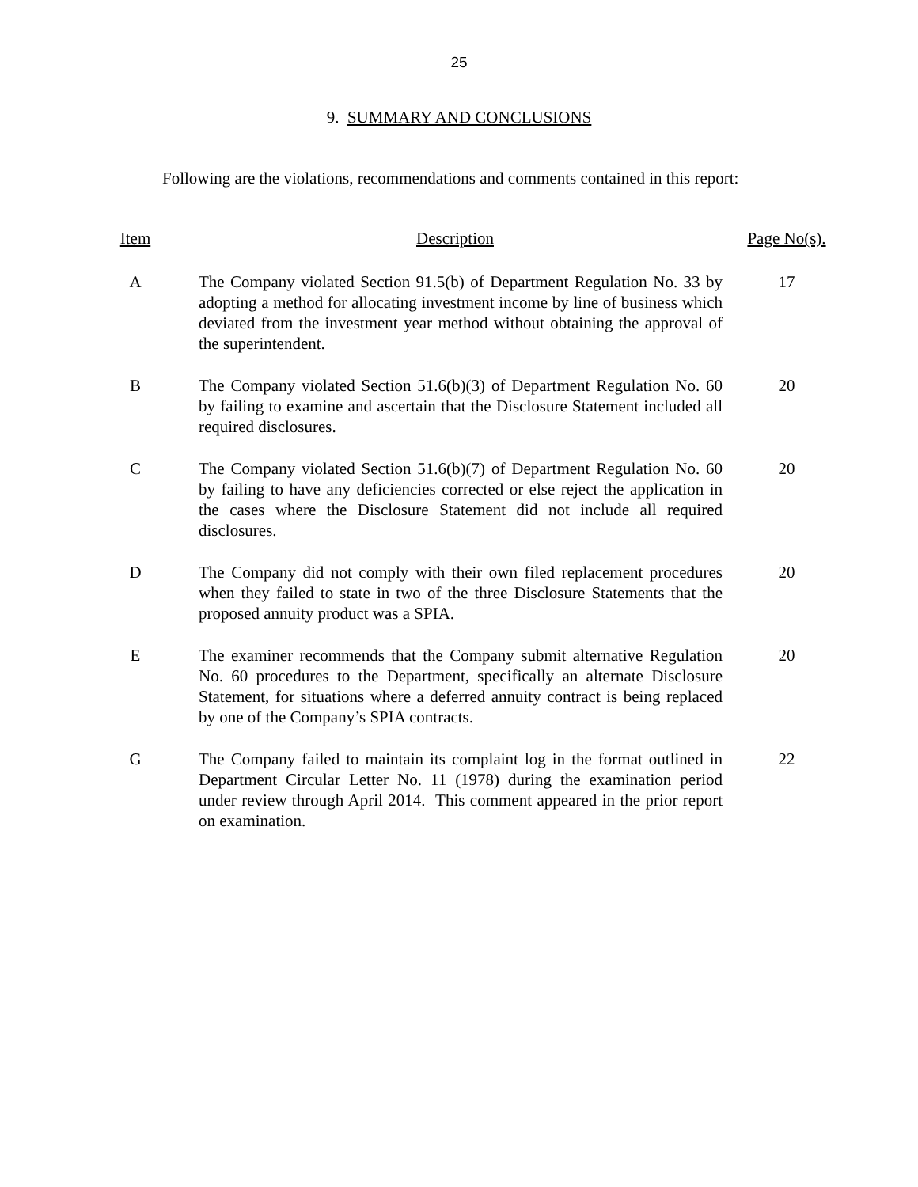25
9. SUMMARY AND CONCLUSIONS
Following are the violations, recommendations and comments contained in this report:
| Item | Description | Page No(s). |
| --- | --- | --- |
| A | The Company violated Section 91.5(b) of Department Regulation No. 33 by adopting a method for allocating investment income by line of business which deviated from the investment year method without obtaining the approval of the superintendent. | 17 |
| B | The Company violated Section 51.6(b)(3) of Department Regulation No. 60 by failing to examine and ascertain that the Disclosure Statement included all required disclosures. | 20 |
| C | The Company violated Section 51.6(b)(7) of Department Regulation No. 60 by failing to have any deficiencies corrected or else reject the application in the cases where the Disclosure Statement did not include all required disclosures. | 20 |
| D | The Company did not comply with their own filed replacement procedures when they failed to state in two of the three Disclosure Statements that the proposed annuity product was a SPIA. | 20 |
| E | The examiner recommends that the Company submit alternative Regulation No. 60 procedures to the Department, specifically an alternate Disclosure Statement, for situations where a deferred annuity contract is being replaced by one of the Company’s SPIA contracts. | 20 |
| G | The Company failed to maintain its complaint log in the format outlined in Department Circular Letter No. 11 (1978) during the examination period under review through April 2014. This comment appeared in the prior report on examination. | 22 |